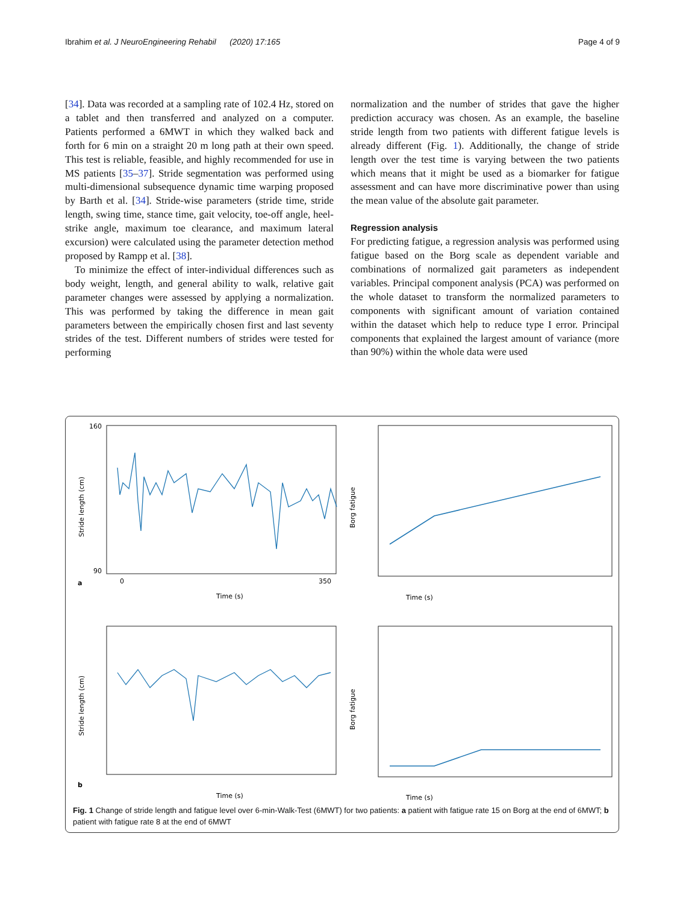Ibrahim et al. J NeuroEngineering Rehabil (2020) 17:165 Page 4 of 9
[34]. Data was recorded at a sampling rate of 102.4 Hz, stored on a tablet and then transferred and analyzed on a computer. Patients performed a 6MWT in which they walked back and forth for 6 min on a straight 20 m long path at their own speed. This test is reliable, feasible, and highly recommended for use in MS patients [35–37]. Stride segmentation was performed using multi-dimensional subsequence dynamic time warping proposed by Barth et al. [34]. Stride-wise parameters (stride time, stride length, swing time, stance time, gait velocity, toe-off angle, heel-strike angle, maximum toe clearance, and maximum lateral excursion) were calculated using the parameter detection method proposed by Rampp et al. [38].
To minimize the effect of inter-individual differences such as body weight, length, and general ability to walk, relative gait parameter changes were assessed by applying a normalization. This was performed by taking the difference in mean gait parameters between the empirically chosen first and last seventy strides of the test. Different numbers of strides were tested for performing
normalization and the number of strides that gave the higher prediction accuracy was chosen. As an example, the baseline stride length from two patients with different fatigue levels is already different (Fig. 1). Additionally, the change of stride length over the test time is varying between the two patients which means that it might be used as a biomarker for fatigue assessment and can have more discriminative power than using the mean value of the absolute gait parameter.
Regression analysis
For predicting fatigue, a regression analysis was performed using fatigue based on the Borg scale as dependent variable and combinations of normalized gait parameters as independent variables. Principal component analysis (PCA) was performed on the whole dataset to transform the normalized parameters to components with significant amount of variation contained within the dataset which help to reduce type I error. Principal components that explained the largest amount of variance (more than 90%) within the whole data were used
90
160
0
350
Time (s)
a
Stride length (cm)
Time (s)
Borg fatigue
Time (s)
b
Stride length (cm)
Time (s)
Borg fatigue
Fig. 1 Change of stride length and fatigue level over 6-min-Walk-Test (6MWT) for two patients: a patient with fatigue rate 15 on Borg at the end of 6MWT; b patient with fatigue rate 8 at the end of 6MWT